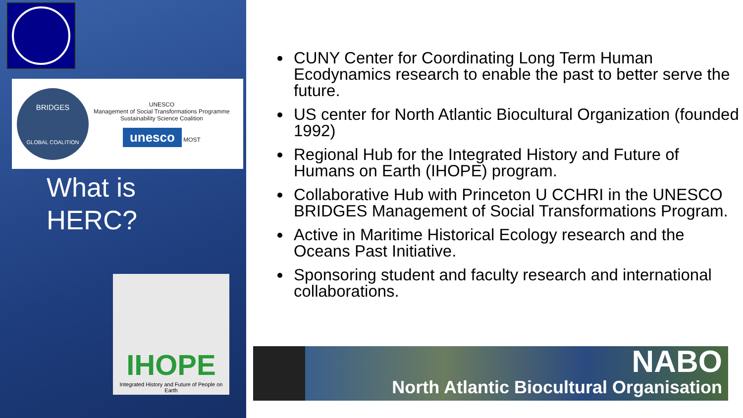BRIDGES
GLOBAL COALITION
UNESCO
Management of Social Transformations Programme
Sustainability Science Coalition
unesco MOST
What is
HERC?
IHOPE
Integrated History and Future of People on Earth
CUNY Center for Coordinating Long Term Human Ecodynamics research to enable the past to better serve the future.
US center for North Atlantic Biocultural Organization (founded 1992)
Regional Hub for the Integrated History and Future of Humans on Earth (IHOPE) program.
Collaborative Hub with Princeton U CCHRI in the UNESCO BRIDGES Management of Social Transformations Program.
Active in Maritime Historical Ecology research and the Oceans Past Initiative.
Sponsoring student and faculty research and international collaborations.
NABO
North Atlantic Biocultural Organisation